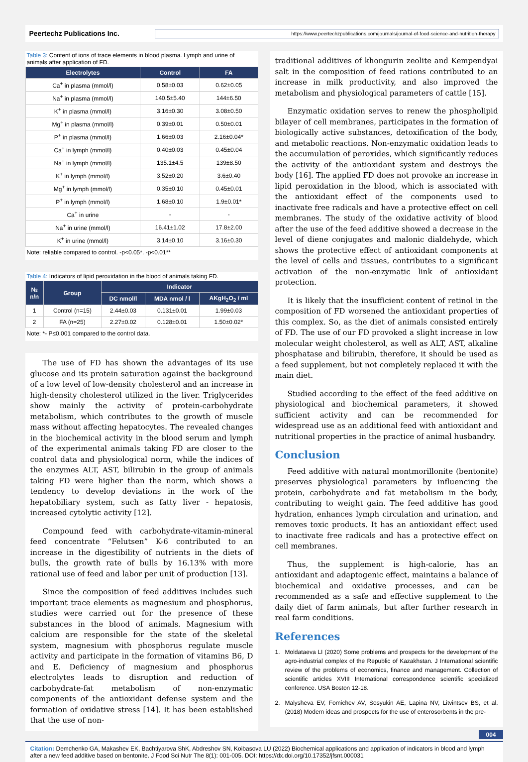Peertechz Publications Inc.
https://www.peertechzpublications.com/journals/journal-of-food-science-and-nutrition-therapy
Table 3: Content of ions of trace elements in blood plasma. Lymph and urine of animals after application of FD.
| Electrolytes | Control | FA |
| --- | --- | --- |
| Ca<sup>+</sup> in plasma (mmol/l) | 0.58±0.03 | 0.62±0.05 |
| Na<sup>+</sup> in plasma (mmol/l) | 140.5±5.40 | 144±6.50 |
| K<sup>+</sup> in plasma (mmol/l) | 3.16±0.30 | 3.08±0.50 |
| Mg<sup>+</sup> in plasma (mmol/l) | 0.39±0.01 | 0.50±0.01 |
| P<sup>+</sup> in plasma (mmol/l) | 1.66±0.03 | 2.16±0.04* |
| Ca<sup>+</sup> in lymph (mmol/l) | 0.40±0.03 | 0.45±0.04 |
| Na<sup>+</sup> in lymph (mmol/l) | 135.1±4.5 | 139±8.50 |
| K<sup>+</sup> in lymph (mmol/l) | 3.52±0.20 | 3.6±0.40 |
| Mg<sup>+</sup> in lymph (mmol/l) | 0.35±0.10 | 0.45±0.01 |
| P<sup>+</sup> in lymph (mmol/l) | 1.68±0.10 | 1.9±0.01* |
| Ca<sup>+</sup> in urine | - | - |
| Na<sup>+</sup> in urine (mmol/l) | 16.41±1.02 | 17.8±2.00 |
| K<sup>+</sup> in urine (mmol/l) | 3.14±0.10 | 3.16±0.30 |
Note: reliable compared to control. -p<0.05*. -p<0.01**
Table 4: Indicators of lipid peroxidation in the blood of animals taking FD.
| № n/n | Group | Indicator | | |
| --- | --- | --- | --- | --- |
| | | DC nmol/l | MDA nmol / l | AKgH<sub>2</sub>O<sub>2</sub> / ml |
| 1 | Control (n=15) | 2.44±0.03 | 0.131±0.01 | 1.99±0.03 |
| 2 | FA (n=25) | 2.27±0.02 | 0.128±0.01 | 1.50±0.02* |
Note: *- P≤0.001 compared to the control data.
The use of FD has shown the advantages of its use glucose and its protein saturation against the background of a low level of low-density cholesterol and an increase in high-density cholesterol utilized in the liver. Triglycerides show mainly the activity of protein-carbohydrate metabolism, which contributes to the growth of muscle mass without affecting hepatocytes. The revealed changes in the biochemical activity in the blood serum and lymph of the experimental animals taking FD are closer to the control data and physiological norm, while the indices of the enzymes ALT, AST, bilirubin in the group of animals taking FD were higher than the norm, which shows a tendency to develop deviations in the work of the hepatobiliary system, such as fatty liver - hepatosis, increased cytolytic activity [12].
Compound feed with carbohydrate-vitamin-mineral feed concentrate “Felutsen” K-6 contributed to an increase in the digestibility of nutrients in the diets of bulls, the growth rate of bulls by 16.13% with more rational use of feed and labor per unit of production [13].
Since the composition of feed additives includes such important trace elements as magnesium and phosphorus, studies were carried out for the presence of these substances in the blood of animals. Magnesium with calcium are responsible for the state of the skeletal system, magnesium with phosphorus regulate muscle activity and participate in the formation of vitamins B6, D and E. Deficiency of magnesium and phosphorus electrolytes leads to disruption and reduction of carbohydrate-fat metabolism of non-enzymatic components of the antioxidant defense system and the formation of oxidative stress [14]. It has been established that the use of non-
traditional additives of khongurin zeolite and Kempendyai salt in the composition of feed rations contributed to an increase in milk productivity, and also improved the metabolism and physiological parameters of cattle [15].
Enzymatic oxidation serves to renew the phospholipid bilayer of cell membranes, participates in the formation of biologically active substances, detoxification of the body, and metabolic reactions. Non-enzymatic oxidation leads to the accumulation of peroxides, which significantly reduces the activity of the antioxidant system and destroys the body [16]. The applied FD does not provoke an increase in lipid peroxidation in the blood, which is associated with the antioxidant effect of the components used to inactivate free radicals and have a protective effect on cell membranes. The study of the oxidative activity of blood after the use of the feed additive showed a decrease in the level of diene conjugates and malonic dialdehyde, which shows the protective effect of antioxidant components at the level of cells and tissues, contributes to a significant activation of the non-enzymatic link of antioxidant protection.
It is likely that the insufficient content of retinol in the composition of FD worsened the antioxidant properties of this complex. So, as the diet of animals consisted entirely of FD. The use of our FD provoked a slight increase in low molecular weight cholesterol, as well as ALT, AST, alkaline phosphatase and bilirubin, therefore, it should be used as a feed supplement, but not completely replaced it with the main diet.
Studied according to the effect of the feed additive on physiological and biochemical parameters, it showed sufficient activity and can be recommended for widespread use as an additional feed with antioxidant and nutritional properties in the practice of animal husbandry.
Conclusion
Feed additive with natural montmorillonite (bentonite) preserves physiological parameters by influencing the protein, carbohydrate and fat metabolism in the body, contributing to weight gain. The feed additive has good hydration, enhances lymph circulation and urination, and removes toxic products. It has an antioxidant effect used to inactivate free radicals and has a protective effect on cell membranes.
Thus, the supplement is high-calorie, has an antioxidant and adaptogenic effect, maintains a balance of biochemical and oxidative processes, and can be recommended as a safe and effective supplement to the daily diet of farm animals, but after further research in real farm conditions.
References
1. Moldataeva LI (2020) Some problems and prospects for the development of the agro-industrial complex of the Republic of Kazakhstan. J International scientific review of the problems of economics, finance and management. Collection of scientific articles XVIII International correspondence scientific specialized conference. USA Boston 12-18.
2. Malysheva EV, Fomichev AV, Sosyukin AE, Lapina NV, Litvintsev BS, et al. (2018) Modern ideas and prospects for the use of enterosorbents in the pre-
004
Citation: Demchenko GA, Makashev EK, Bachtiyarova ShK, Abdreshov SN, Koibasova LU (2022) Biochemical applications and application of indicators in blood and lymph after a new feed additive based on bentonite. J Food Sci Nutr The 8(1): 001-005. DOI: https://dx.doi.org/10.17352/jfsnt.000031